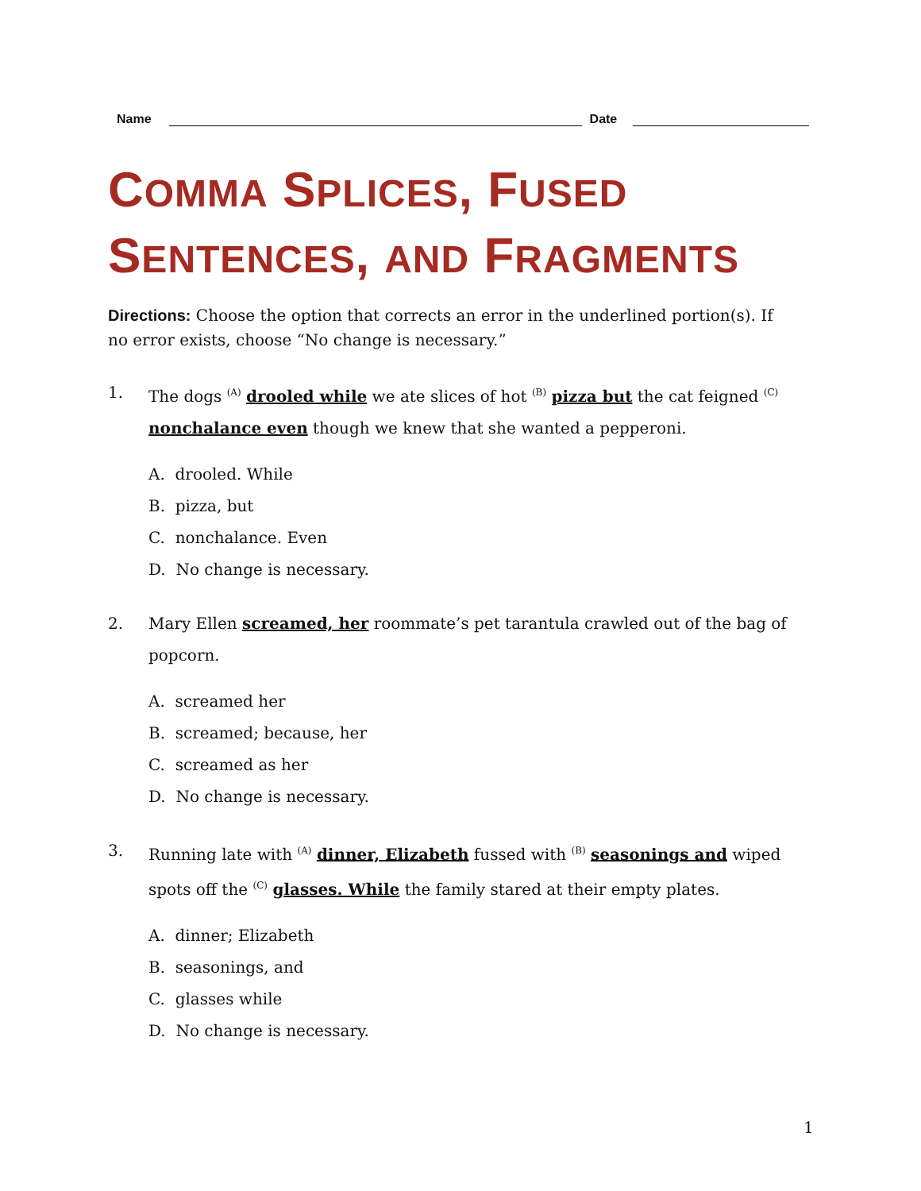Name Date
COMMA SPLICES, FUSED
SENTENCES, AND FRAGMENTS
Directions: Choose the option that corrects an error in the underlined portion(s). If no error exists, choose “No change is necessary.”
1. The dogs <sup>(A)</sup> drooled while we ate slices of hot <sup>(B)</sup> pizza but the cat feigned <sup>(C)</sup> nonchalance even though we knew that she wanted a pepperoni.
A. drooled. While
B. pizza, but
C. nonchalance. Even
D. No change is necessary.
2. Mary Ellen screamed, her roommate’s pet tarantula crawled out of the bag of popcorn.
A. screamed her
B. screamed; because, her
C. screamed as her
D. No change is necessary.
3. Running late with <sup>(A)</sup> dinner, Elizabeth fussed with <sup>(B)</sup> seasonings and wiped spots off the <sup>(C)</sup> glasses. While the family stared at their empty plates.
A. dinner; Elizabeth
B. seasonings, and
C. glasses while
D. No change is necessary.
1